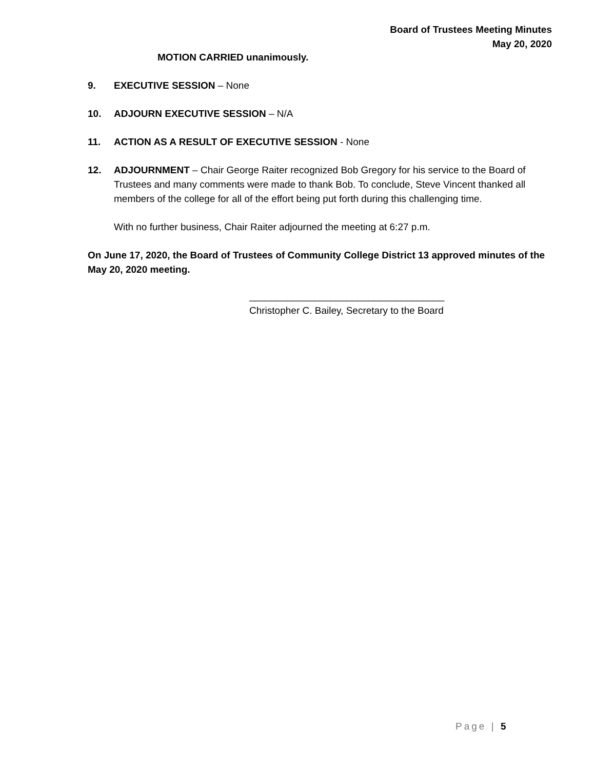Board of Trustees Meeting Minutes
May 20, 2020
MOTION CARRIED unanimously.
9. EXECUTIVE SESSION – None
10. ADJOURN EXECUTIVE SESSION – N/A
11. ACTION AS A RESULT OF EXECUTIVE SESSION - None
12. ADJOURNMENT – Chair George Raiter recognized Bob Gregory for his service to the Board of Trustees and many comments were made to thank Bob. To conclude, Steve Vincent thanked all members of the college for all of the effort being put forth during this challenging time.
With no further business, Chair Raiter adjourned the meeting at 6:27 p.m.
On June 17, 2020, the Board of Trustees of Community College District 13 approved minutes of the May 20, 2020 meeting.
____________________________________
Christopher C. Bailey, Secretary to the Board
Page | 5